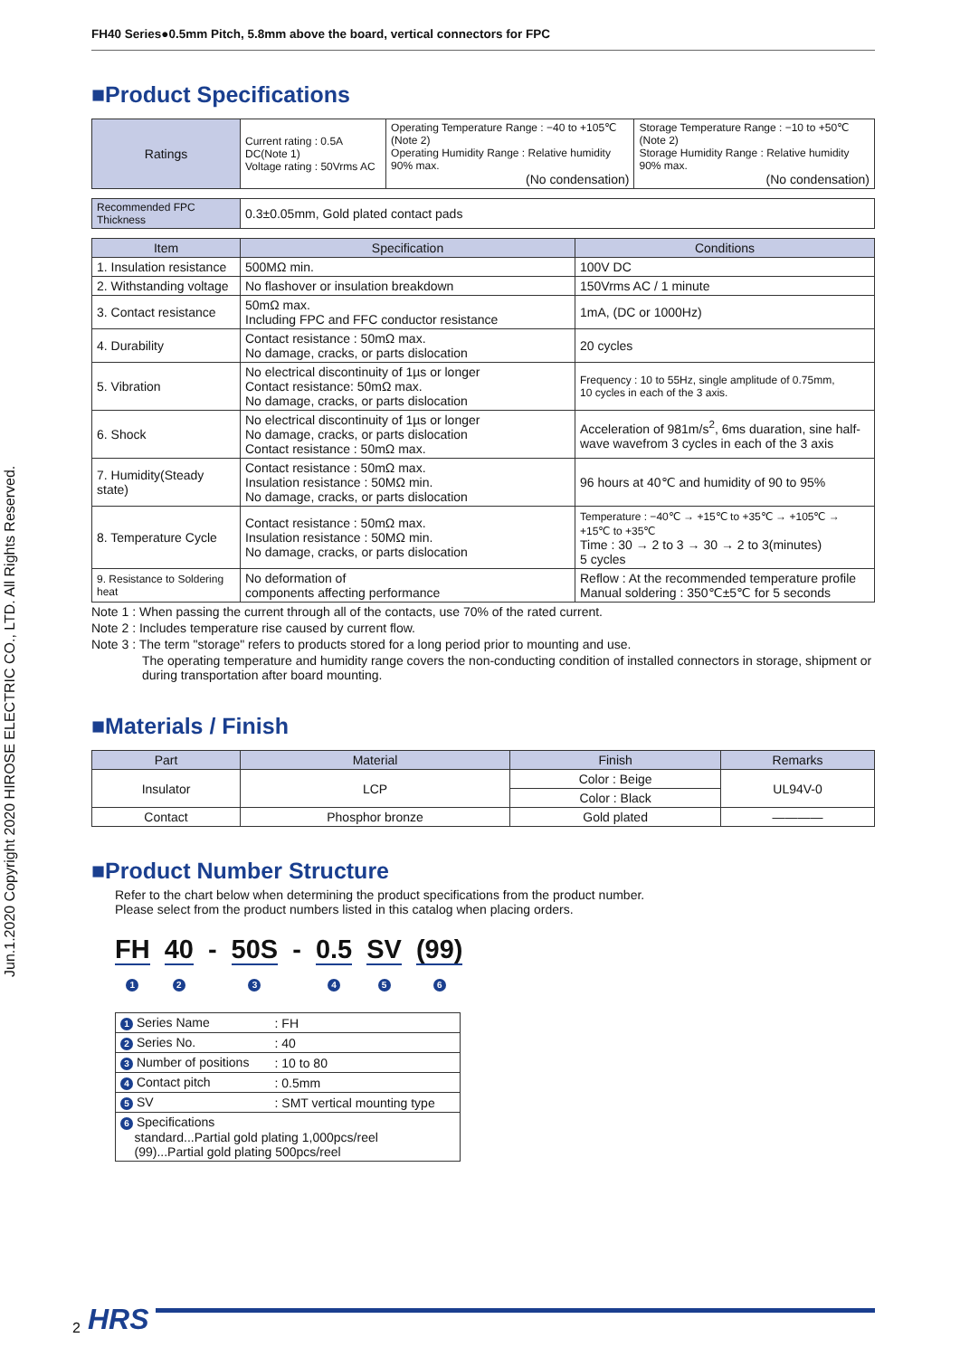FH40 Series●0.5mm Pitch, 5.8mm above the board, vertical connectors for FPC
■Product Specifications
| Ratings | Current rating : 0.5A DC(Note 1) Voltage rating : 50Vrms AC | Operating Temperature Range : −40 to +105℃ (Note 2) Operating Humidity Range : Relative humidity 90% max. (No condensation) | Storage Temperature Range : −10 to +50℃ (Note 2) Storage Humidity Range : Relative humidity 90% max. (No condensation) |
| Recommended FPC Thickness | 0.3±0.05mm, Gold plated contact pads |
| Item | Specification | Conditions |
| --- | --- | --- |
| 1. Insulation resistance | 500MΩ min. | 100V DC |
| 2. Withstanding voltage | No flashover or insulation breakdown | 150Vrms AC / 1 minute |
| 3. Contact resistance | 50mΩ max. Including FPC and FFC conductor resistance | 1mA, (DC or 1000Hz) |
| 4. Durability | Contact resistance : 50mΩ max. No damage, cracks, or parts dislocation | 20 cycles |
| 5. Vibration | No electrical discontinuity of 1µs or longer Contact resistance: 50mΩ max. No damage, cracks, or parts dislocation | Frequency : 10 to 55Hz, single amplitude of 0.75mm, 10 cycles in each of the 3 axis. |
| 6. Shock | No electrical discontinuity of 1µs or longer No damage, cracks, or parts dislocation Contact resistance : 50mΩ max. | Acceleration of 981m/s<sup>2</sup>, 6ms duaration, sine half-wave wavefrom 3 cycles in each of the 3 axis |
| 7. Humidity(Steady state) | Contact resistance : 50mΩ max. Insulation resistance : 50MΩ min. No damage, cracks, or parts dislocation | 96 hours at 40℃ and humidity of 90 to 95% |
| 8. Temperature Cycle | Contact resistance : 50mΩ max. Insulation resistance : 50MΩ min. No damage, cracks, or parts dislocation | Temperature : −40℃ → +15℃ to +35℃ → +105℃ → +15℃ to +35℃ Time : 30 → 2 to 3 → 30 → 2 to 3(minutes) 5 cycles |
| 9. Resistance to Soldering heat | No deformation of components affecting performance | Reflow : At the recommended temperature profile Manual soldering : 350℃±5℃ for 5 seconds |
Note 1 : When passing the current through all of the contacts, use 70% of the rated current.
Note 2 : Includes temperature rise caused by current flow.
Note 3 : The term "storage" refers to products stored for a long period prior to mounting and use.
The operating temperature and humidity range covers the non-conducting condition of installed connectors in storage, shipment or during transportation after board mounting.
■Materials / Finish
| Part | Material | Finish | Remarks |
| --- | --- | --- | --- |
| Insulator | LCP | Color : Beige | UL94V-0 |
| | | Color : Black | |
| Contact | Phosphor bronze | Gold plated | ———— |
■Product Number Structure
Refer to the chart below when determining the product specifications from the product number.
Please select from the product numbers listed in this catalog when placing orders.
FH
1
40
2
- 50S
3
- 0.5
4
SV
5
(99)
6
| 1 Series Name | : FH |
| 2 Series No. | : 40 |
| 3 Number of positions | : 10 to 80 |
| 4 Contact pitch | : 0.5mm |
| 5 SV | : SMT vertical mounting type |
| 6 Specifications standard...Partial gold plating 1,000pcs/reel (99)...Partial gold plating 500pcs/reel | |
Jun.1.2020 Copyright 2020 HIROSE ELECTRIC CO., LTD. All Rights Reserved.
2 HRS